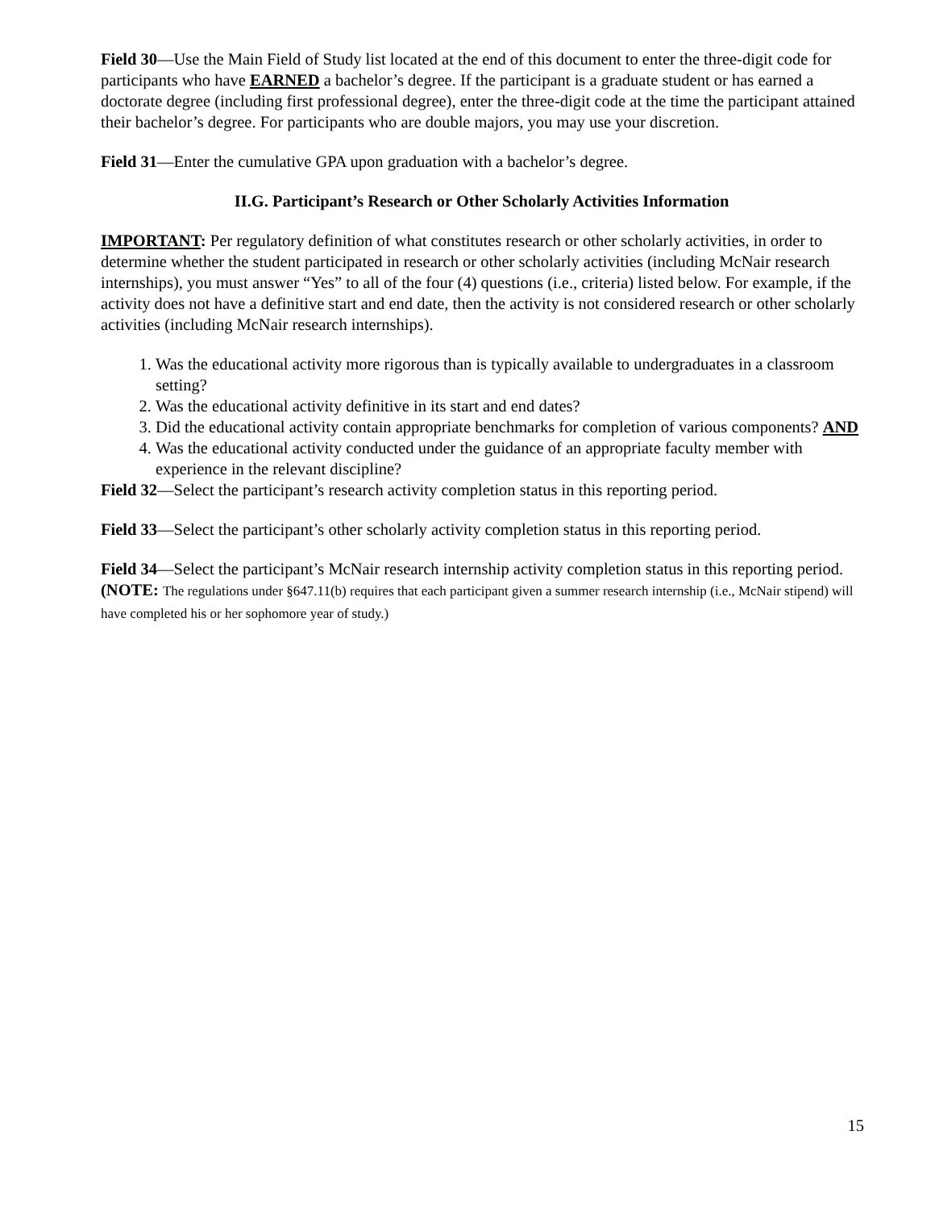Field 30—Use the Main Field of Study list located at the end of this document to enter the three-digit code for participants who have EARNED a bachelor’s degree. If the participant is a graduate student or has earned a doctorate degree (including first professional degree), enter the three-digit code at the time the participant attained their bachelor’s degree. For participants who are double majors, you may use your discretion.
Field 31—Enter the cumulative GPA upon graduation with a bachelor’s degree.
II.G. Participant’s Research or Other Scholarly Activities Information
IMPORTANT: Per regulatory definition of what constitutes research or other scholarly activities, in order to determine whether the student participated in research or other scholarly activities (including McNair research internships), you must answer “Yes” to all of the four (4) questions (i.e., criteria) listed below. For example, if the activity does not have a definitive start and end date, then the activity is not considered research or other scholarly activities (including McNair research internships).
1. Was the educational activity more rigorous than is typically available to undergraduates in a classroom setting?
2. Was the educational activity definitive in its start and end dates?
3. Did the educational activity contain appropriate benchmarks for completion of various components? AND
4. Was the educational activity conducted under the guidance of an appropriate faculty member with experience in the relevant discipline?
Field 32—Select the participant’s research activity completion status in this reporting period.
Field 33—Select the participant’s other scholarly activity completion status in this reporting period.
Field 34—Select the participant’s McNair research internship activity completion status in this reporting period. (NOTE: The regulations under §647.11(b) requires that each participant given a summer research internship (i.e., McNair stipend) will have completed his or her sophomore year of study.)
15